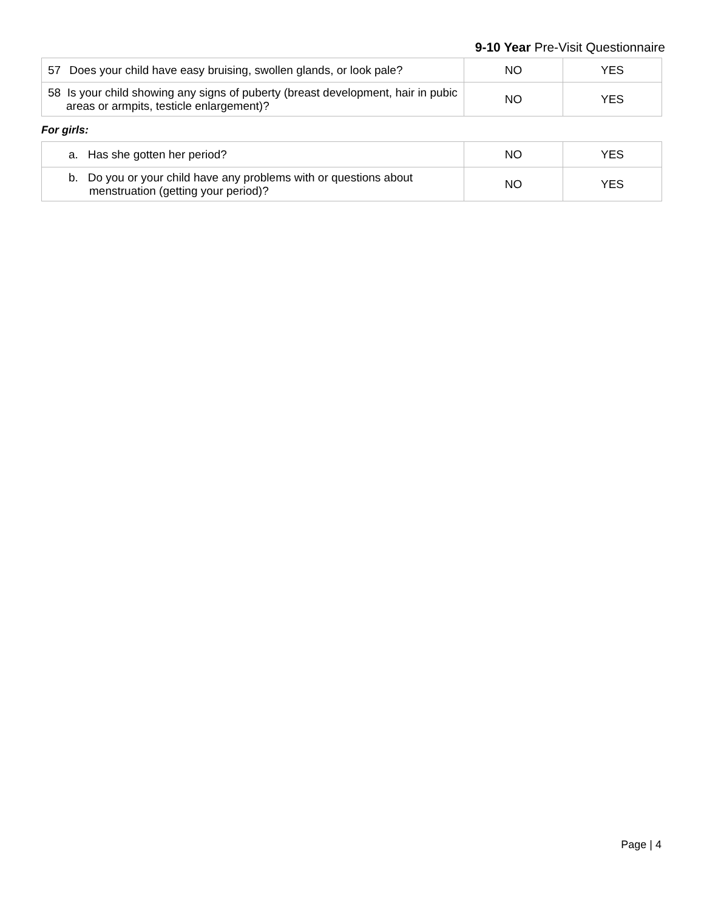9-10 Year Pre-Visit Questionnaire
| 57 Does your child have easy bruising, swollen glands, or look pale? | NO | YES |
| 58 Is your child showing any signs of puberty (breast development, hair in pubic areas or armpits, testicle enlargement)? | NO | YES |
For girls:
| a. Has she gotten her period? | NO | YES |
| b. Do you or your child have any problems with or questions about menstruation (getting your period)? | NO | YES |
Page | 4